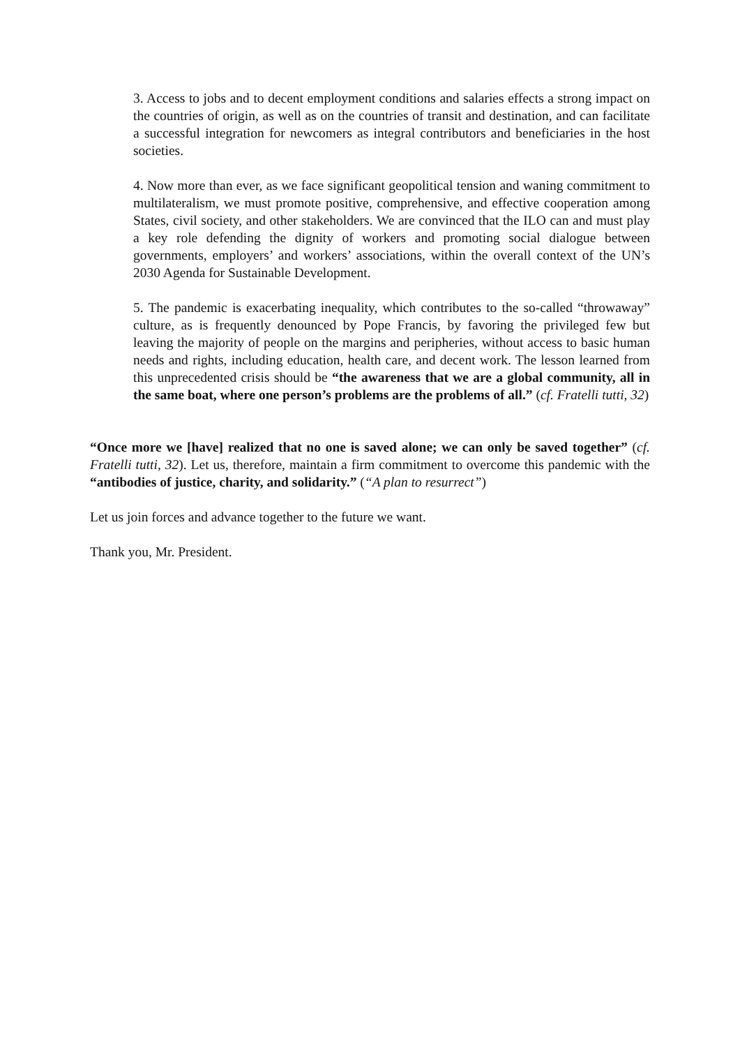3. Access to jobs and to decent employment conditions and salaries effects a strong impact on the countries of origin, as well as on the countries of transit and destination, and can facilitate a successful integration for newcomers as integral contributors and beneficiaries in the host societies.
4. Now more than ever, as we face significant geopolitical tension and waning commitment to multilateralism, we must promote positive, comprehensive, and effective cooperation among States, civil society, and other stakeholders. We are convinced that the ILO can and must play a key role defending the dignity of workers and promoting social dialogue between governments, employers’ and workers’ associations, within the overall context of the UN’s 2030 Agenda for Sustainable Development.
5. The pandemic is exacerbating inequality, which contributes to the so-called “throwaway” culture, as is frequently denounced by Pope Francis, by favoring the privileged few but leaving the majority of people on the margins and peripheries, without access to basic human needs and rights, including education, health care, and decent work. The lesson learned from this unprecedented crisis should be “the awareness that we are a global community, all in the same boat, where one person’s problems are the problems of all.” (cf. Fratelli tutti, 32)
“Once more we [have] realized that no one is saved alone; we can only be saved together” (cf. Fratelli tutti, 32). Let us, therefore, maintain a firm commitment to overcome this pandemic with the “antibodies of justice, charity, and solidarity.” (“A plan to resurrect”)
Let us join forces and advance together to the future we want.
Thank you, Mr. President.